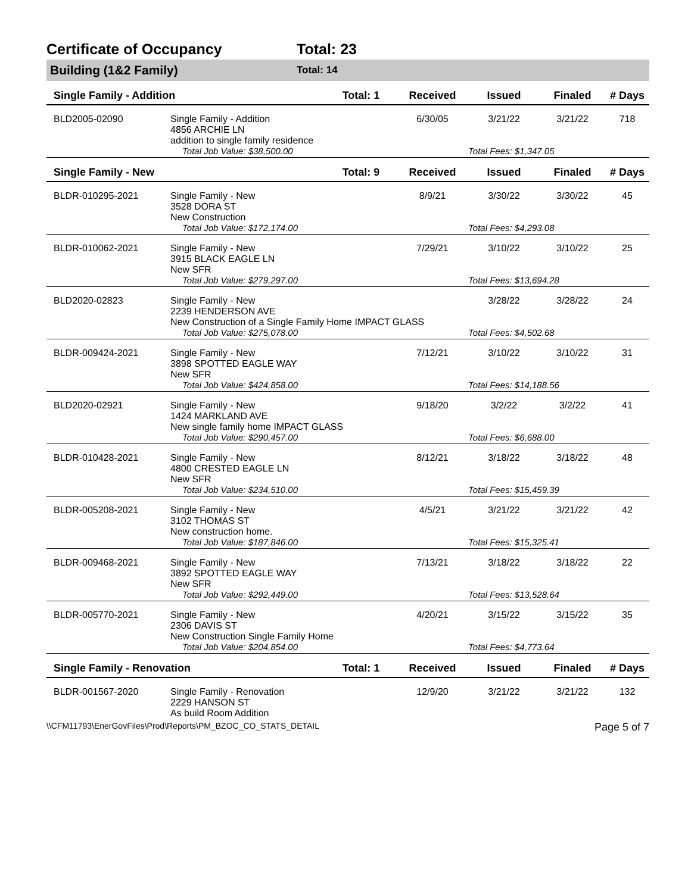Certificate of Occupancy Total: 23
Building (1&2 Family) Total: 14
| Single Family - Addition | | Total: 1 | Received | Issued | Finaled | # Days |
| --- | --- | --- | --- | --- | --- | --- |
| BLD2005-02090 | Single Family - Addition 4856 ARCHIE LN addition to single family residence | | 6/30/05 | 3/21/22 | 3/21/22 | 718 |
| | Total Job Value: $38,500.00 | | | Total Fees: $1,347.05 | | |
| Single Family - New | | Total: 9 | Received | Issued | Finaled | # Days |
| BLDR-010295-2021 | Single Family - New 3528 DORA ST New Construction | | 8/9/21 | 3/30/22 | 3/30/22 | 45 |
| | Total Job Value: $172,174.00 | | | Total Fees: $4,293.08 | | |
| BLDR-010062-2021 | Single Family - New 3915 BLACK EAGLE LN New SFR | | 7/29/21 | 3/10/22 | 3/10/22 | 25 |
| | Total Job Value: $279,297.00 | | | Total Fees: $13,694.28 | | |
| BLD2020-02823 | Single Family - New 2239 HENDERSON AVE New Construction of a Single Family Home IMPACT GLASS | | | 3/28/22 | 3/28/22 | 24 |
| | Total Job Value: $275,078.00 | | | Total Fees: $4,502.68 | | |
| BLDR-009424-2021 | Single Family - New 3898 SPOTTED EAGLE WAY New SFR | | 7/12/21 | 3/10/22 | 3/10/22 | 31 |
| | Total Job Value: $424,858.00 | | | Total Fees: $14,188.56 | | |
| BLD2020-02921 | Single Family - New 1424 MARKLAND AVE New single family home IMPACT GLASS | | 9/18/20 | 3/2/22 | 3/2/22 | 41 |
| | Total Job Value: $290,457.00 | | | Total Fees: $6,688.00 | | |
| BLDR-010428-2021 | Single Family - New 4800 CRESTED EAGLE LN New SFR | | 8/12/21 | 3/18/22 | 3/18/22 | 48 |
| | Total Job Value: $234,510.00 | | | Total Fees: $15,459.39 | | |
| BLDR-005208-2021 | Single Family - New 3102 THOMAS ST New construction home. | | 4/5/21 | 3/21/22 | 3/21/22 | 42 |
| | Total Job Value: $187,846.00 | | | Total Fees: $15,325.41 | | |
| BLDR-009468-2021 | Single Family - New 3892 SPOTTED EAGLE WAY New SFR | | 7/13/21 | 3/18/22 | 3/18/22 | 22 |
| | Total Job Value: $292,449.00 | | | Total Fees: $13,528.64 | | |
| BLDR-005770-2021 | Single Family - New 2306 DAVIS ST New Construction Single Family Home | | 4/20/21 | 3/15/22 | 3/15/22 | 35 |
| | Total Job Value: $204,854.00 | | | Total Fees: $4,773.64 | | |
| Single Family - Renovation | | Total: 1 | Received | Issued | Finaled | # Days |
| BLDR-001567-2020 | Single Family - Renovation 2229 HANSON ST As build Room Addition | | 12/9/20 | 3/21/22 | 3/21/22 | 132 |
\\CFM11793\EnerGovFiles\Prod\Reports\PM_BZOC_CO_STATS_DETAIL Page 5 of 7